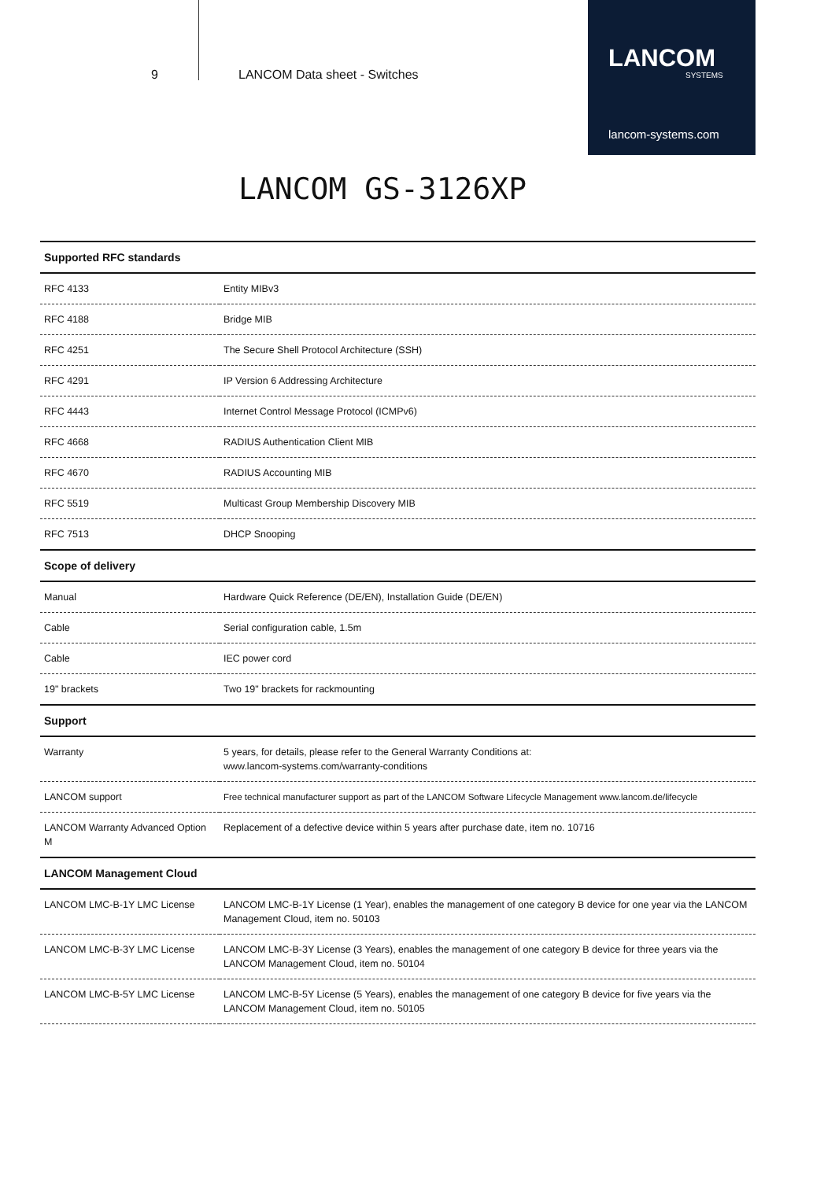9 LANCOM Data sheet - Switches
LANCOM
SYSTEMS
lancom-systems.com
LANCOM GS-3126XP
| Supported RFC standards | |
| --- | --- |
| RFC 4133 | Entity MIBv3 |
| RFC 4188 | Bridge MIB |
| RFC 4251 | The Secure Shell Protocol Architecture (SSH) |
| RFC 4291 | IP Version 6 Addressing Architecture |
| RFC 4443 | Internet Control Message Protocol (ICMPv6) |
| RFC 4668 | RADIUS Authentication Client MIB |
| RFC 4670 | RADIUS Accounting MIB |
| RFC 5519 | Multicast Group Membership Discovery MIB |
| RFC 7513 | DHCP Snooping |
| Scope of delivery | |
| Manual | Hardware Quick Reference (DE/EN), Installation Guide (DE/EN) |
| Cable | Serial configuration cable, 1.5m |
| Cable | IEC power cord |
| 19" brackets | Two 19" brackets for rackmounting |
| Support | |
| Warranty | 5 years, for details, please refer to the General Warranty Conditions at: www.lancom-systems.com/warranty-conditions |
| LANCOM support | Free technical manufacturer support as part of the LANCOM Software Lifecycle Management www.lancom.de/lifecycle |
| LANCOM Warranty Advanced Option M | Replacement of a defective device within 5 years after purchase date, item no. 10716 |
| LANCOM Management Cloud | |
| LANCOM LMC-B-1Y LMC License | LANCOM LMC-B-1Y License (1 Year), enables the management of one category B device for one year via the LANCOM Management Cloud, item no. 50103 |
| LANCOM LMC-B-3Y LMC License | LANCOM LMC-B-3Y License (3 Years), enables the management of one category B device for three years via the LANCOM Management Cloud, item no. 50104 |
| LANCOM LMC-B-5Y LMC License | LANCOM LMC-B-5Y License (5 Years), enables the management of one category B device for five years via the LANCOM Management Cloud, item no. 50105 |